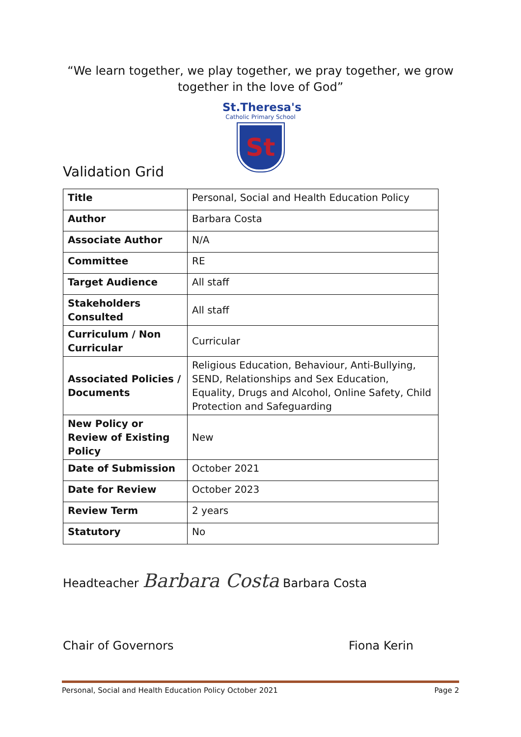“We learn together, we play together, we pray together, we grow together in the love of God”
St.Theresa's
Catholic Primary School
St
Validation Grid
| Title | Personal, Social and Health Education Policy |
| Author | Barbara Costa |
| Associate Author | N/A |
| Committee | RE |
| Target Audience | All staff |
| Stakeholders Consulted | All staff |
| Curriculum / Non Curricular | Curricular |
| Associated Policies / Documents | Religious Education, Behaviour, Anti-Bullying, SEND, Relationships and Sex Education, Equality, Drugs and Alcohol, Online Safety, Child Protection and Safeguarding |
| New Policy or Review of Existing Policy | New |
| Date of Submission | October 2021 |
| Date for Review | October 2023 |
| Review Term | 2 years |
| Statutory | No |
Headteacher Barbara Costa Barbara Costa
Chair of Governors Fiona Kerin
Personal, Social and Health Education Policy October 2021 Page 2